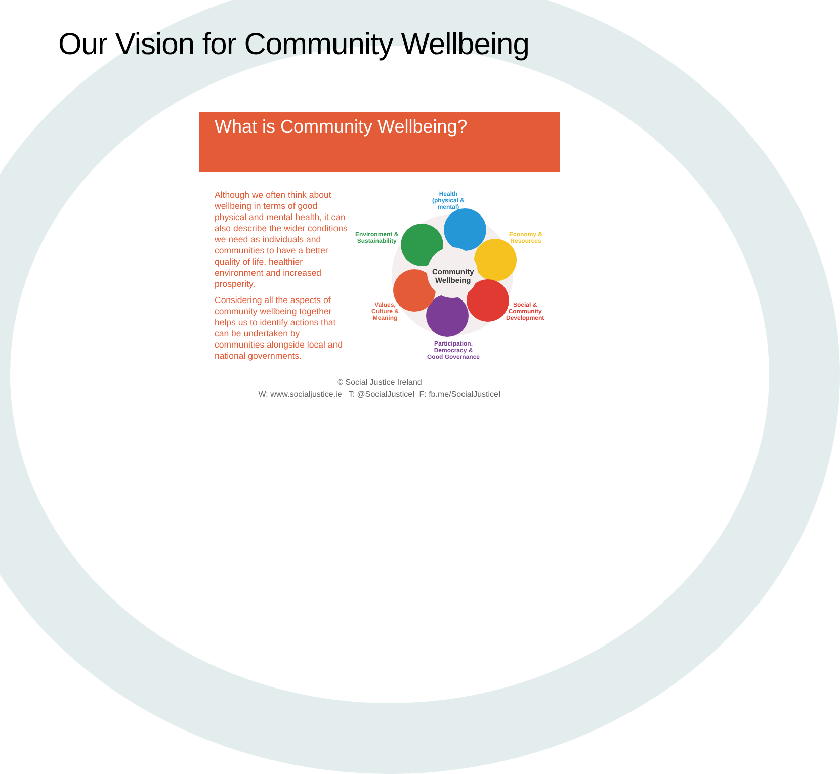Our Vision for Community Wellbeing
What is Community Wellbeing?
Although we often think about wellbeing in terms of good physical and mental health, it can also describe the wider conditions we need as individuals and communities to have a better quality of life, healthier environment and increased prosperity.
Considering all the aspects of community wellbeing together helps us to identify actions that can be undertaken by communities alongside local and national governments.
Community
Wellbeing
Health
(physical &
mental)
Environment &
Sustainability
Economy &
Resources
Values,
Culture &
Meaning
Social &
Community
Development
Participation,
Democracy &
Good Governance
© Social Justice Ireland
W: www.socialjustice.ie T: @SocialJusticeI F: fb.me/SocialJusticeI